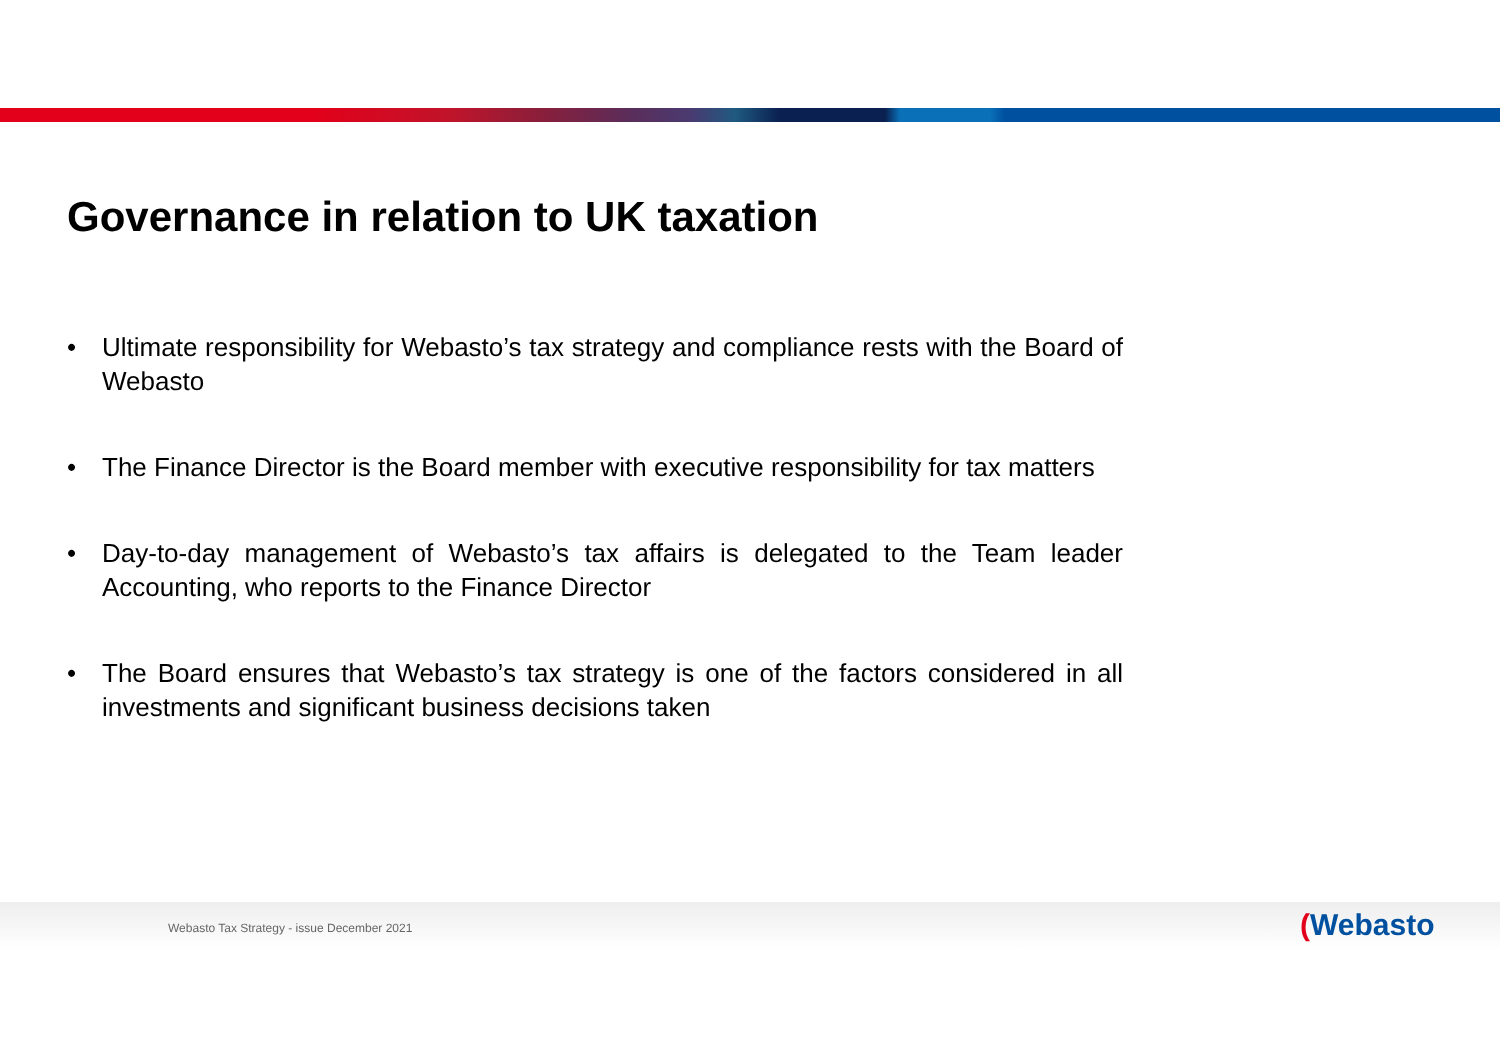Governance in relation to UK taxation
• Ultimate responsibility for Webasto’s tax strategy and compliance rests with the Board of Webasto
• The Finance Director is the Board member with executive responsibility for tax matters
• Day-to-day management of Webasto’s tax affairs is delegated to the Team leader Accounting, who reports to the Finance Director
• The Board ensures that Webasto’s tax strategy is one of the factors considered in all investments and significant business decisions taken
Webasto Tax Strategy - issue December 2021
(Webasto